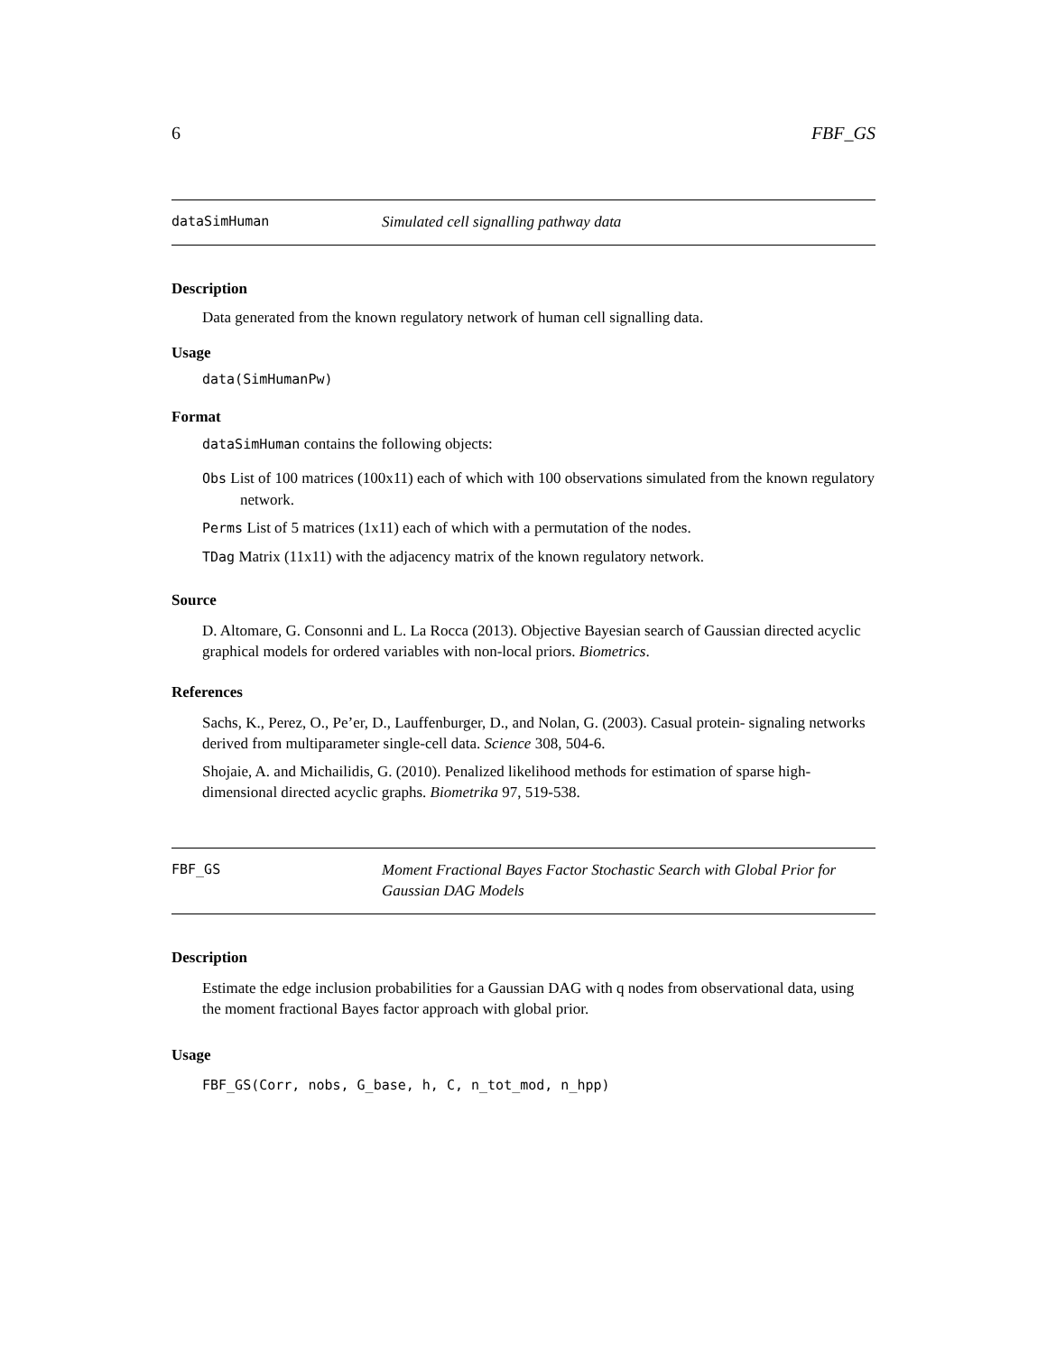6 FBF_GS
dataSimHuman Simulated cell signalling pathway data
Description
Data generated from the known regulatory network of human cell signalling data.
Usage
data(SimHumanPw)
Format
dataSimHuman contains the following objects:
Obs List of 100 matrices (100x11) each of which with 100 observations simulated from the known regulatory network.
Perms List of 5 matrices (1x11) each of which with a permutation of the nodes.
TDag Matrix (11x11) with the adjacency matrix of the known regulatory network.
Source
D. Altomare, G. Consonni and L. La Rocca (2013). Objective Bayesian search of Gaussian directed acyclic graphical models for ordered variables with non-local priors. Biometrics.
References
Sachs, K., Perez, O., Pe’er, D., Lauffenburger, D., and Nolan, G. (2003). Casual protein- signaling networks derived from multiparameter single-cell data. Science 308, 504-6.
Shojaie, A. and Michailidis, G. (2010). Penalized likelihood methods for estimation of sparse high-dimensional directed acyclic graphs. Biometrika 97, 519-538.
FBF_GS Moment Fractional Bayes Factor Stochastic Search with Global Prior for Gaussian DAG Models
Description
Estimate the edge inclusion probabilities for a Gaussian DAG with q nodes from observational data, using the moment fractional Bayes factor approach with global prior.
Usage
FBF_GS(Corr, nobs, G_base, h, C, n_tot_mod, n_hpp)